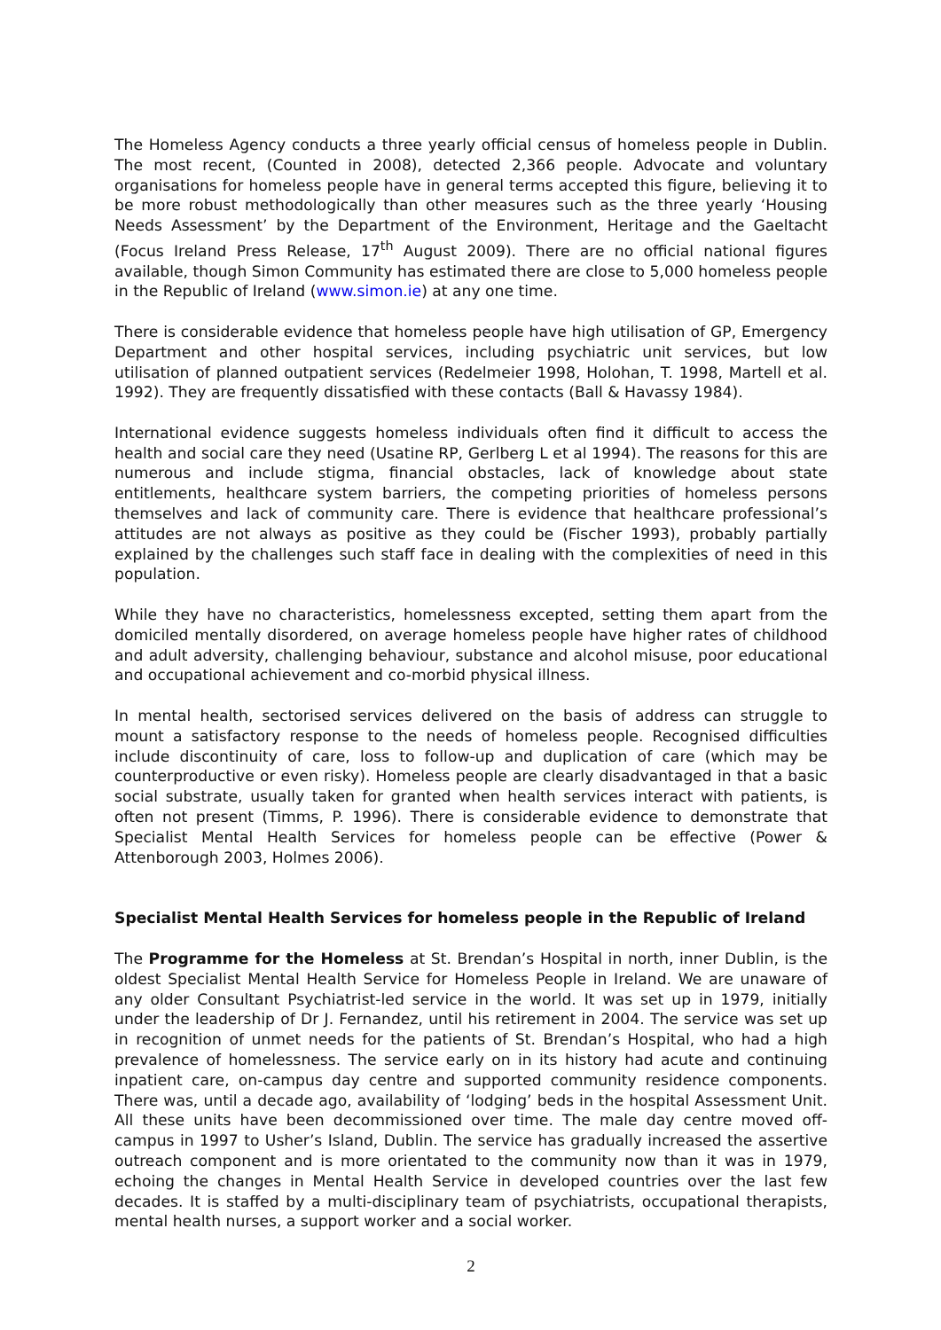The Homeless Agency conducts a three yearly official census of homeless people in Dublin. The most recent, (Counted in 2008), detected 2,366 people. Advocate and voluntary organisations for homeless people have in general terms accepted this figure, believing it to be more robust methodologically than other measures such as the three yearly ‘Housing Needs Assessment’ by the Department of the Environment, Heritage and the Gaeltacht (Focus Ireland Press Release, 17<sup>th</sup> August 2009). There are no official national figures available, though Simon Community has estimated there are close to 5,000 homeless people in the Republic of Ireland (www.simon.ie) at any one time.
There is considerable evidence that homeless people have high utilisation of GP, Emergency Department and other hospital services, including psychiatric unit services, but low utilisation of planned outpatient services (Redelmeier 1998, Holohan, T. 1998, Martell et al. 1992). They are frequently dissatisfied with these contacts (Ball & Havassy 1984).
International evidence suggests homeless individuals often find it difficult to access the health and social care they need (Usatine RP, Gerlberg L et al 1994). The reasons for this are numerous and include stigma, financial obstacles, lack of knowledge about state entitlements, healthcare system barriers, the competing priorities of homeless persons themselves and lack of community care. There is evidence that healthcare professional’s attitudes are not always as positive as they could be (Fischer 1993), probably partially explained by the challenges such staff face in dealing with the complexities of need in this population.
While they have no characteristics, homelessness excepted, setting them apart from the domiciled mentally disordered, on average homeless people have higher rates of childhood and adult adversity, challenging behaviour, substance and alcohol misuse, poor educational and occupational achievement and co-morbid physical illness.
In mental health, sectorised services delivered on the basis of address can struggle to mount a satisfactory response to the needs of homeless people. Recognised difficulties include discontinuity of care, loss to follow-up and duplication of care (which may be counterproductive or even risky). Homeless people are clearly disadvantaged in that a basic social substrate, usually taken for granted when health services interact with patients, is often not present (Timms, P. 1996). There is considerable evidence to demonstrate that Specialist Mental Health Services for homeless people can be effective (Power & Attenborough 2003, Holmes 2006).
Specialist Mental Health Services for homeless people in the Republic of Ireland
The Programme for the Homeless at St. Brendan’s Hospital in north, inner Dublin, is the oldest Specialist Mental Health Service for Homeless People in Ireland. We are unaware of any older Consultant Psychiatrist-led service in the world. It was set up in 1979, initially under the leadership of Dr J. Fernandez, until his retirement in 2004. The service was set up in recognition of unmet needs for the patients of St. Brendan’s Hospital, who had a high prevalence of homelessness. The service early on in its history had acute and continuing inpatient care, on-campus day centre and supported community residence components. There was, until a decade ago, availability of ‘lodging’ beds in the hospital Assessment Unit. All these units have been decommissioned over time. The male day centre moved off-campus in 1997 to Usher’s Island, Dublin. The service has gradually increased the assertive outreach component and is more orientated to the community now than it was in 1979, echoing the changes in Mental Health Service in developed countries over the last few decades. It is staffed by a multi-disciplinary team of psychiatrists, occupational therapists, mental health nurses, a support worker and a social worker.
2